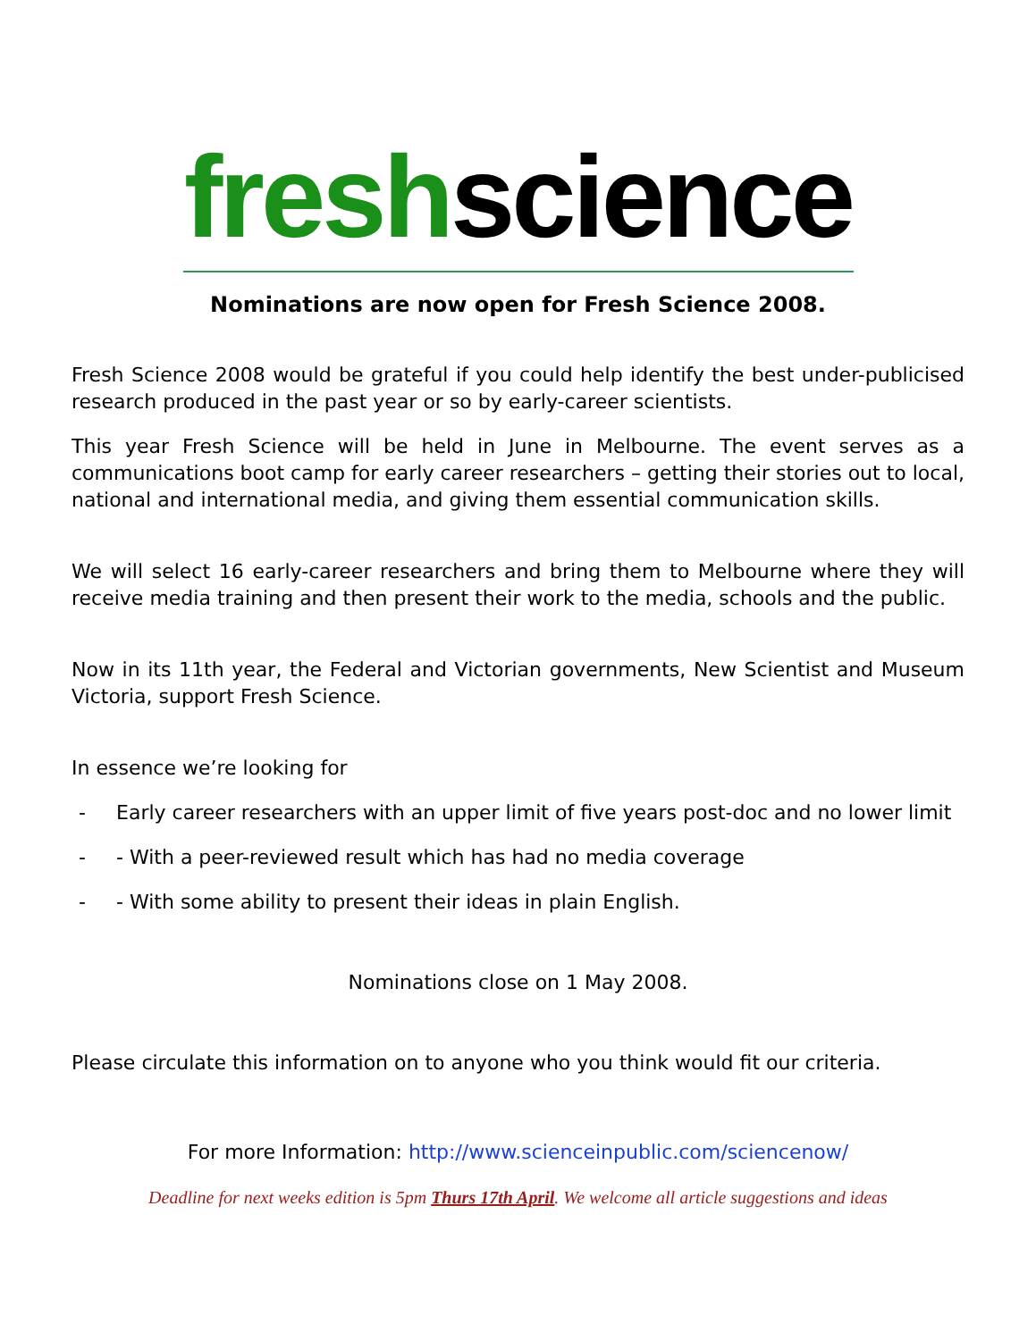freshscience
Nominations are now open for Fresh Science 2008.
Fresh Science 2008 would be grateful if you could help identify the best under-publicised research produced in the past year or so by early-career scientists.
This year Fresh Science will be held in June in Melbourne. The event serves as a communications boot camp for early career researchers – getting their stories out to local, national and international media, and giving them essential communication skills.
We will select 16 early-career researchers and bring them to Melbourne where they will receive media training and then present their work to the media, schools and the public.
Now in its 11th year, the Federal and Victorian governments, New Scientist and Museum Victoria, support Fresh Science.
In essence we’re looking for
- Early career researchers with an upper limit of five years post-doc and no lower limit
- - With a peer-reviewed result which has had no media coverage
- - With some ability to present their ideas in plain English.
Nominations close on 1 May 2008.
Please circulate this information on to anyone who you think would fit our criteria.
For more Information: http://www.scienceinpublic.com/sciencenow/
Deadline for next weeks edition is 5pm Thurs 17th April. We welcome all article suggestions and ideas